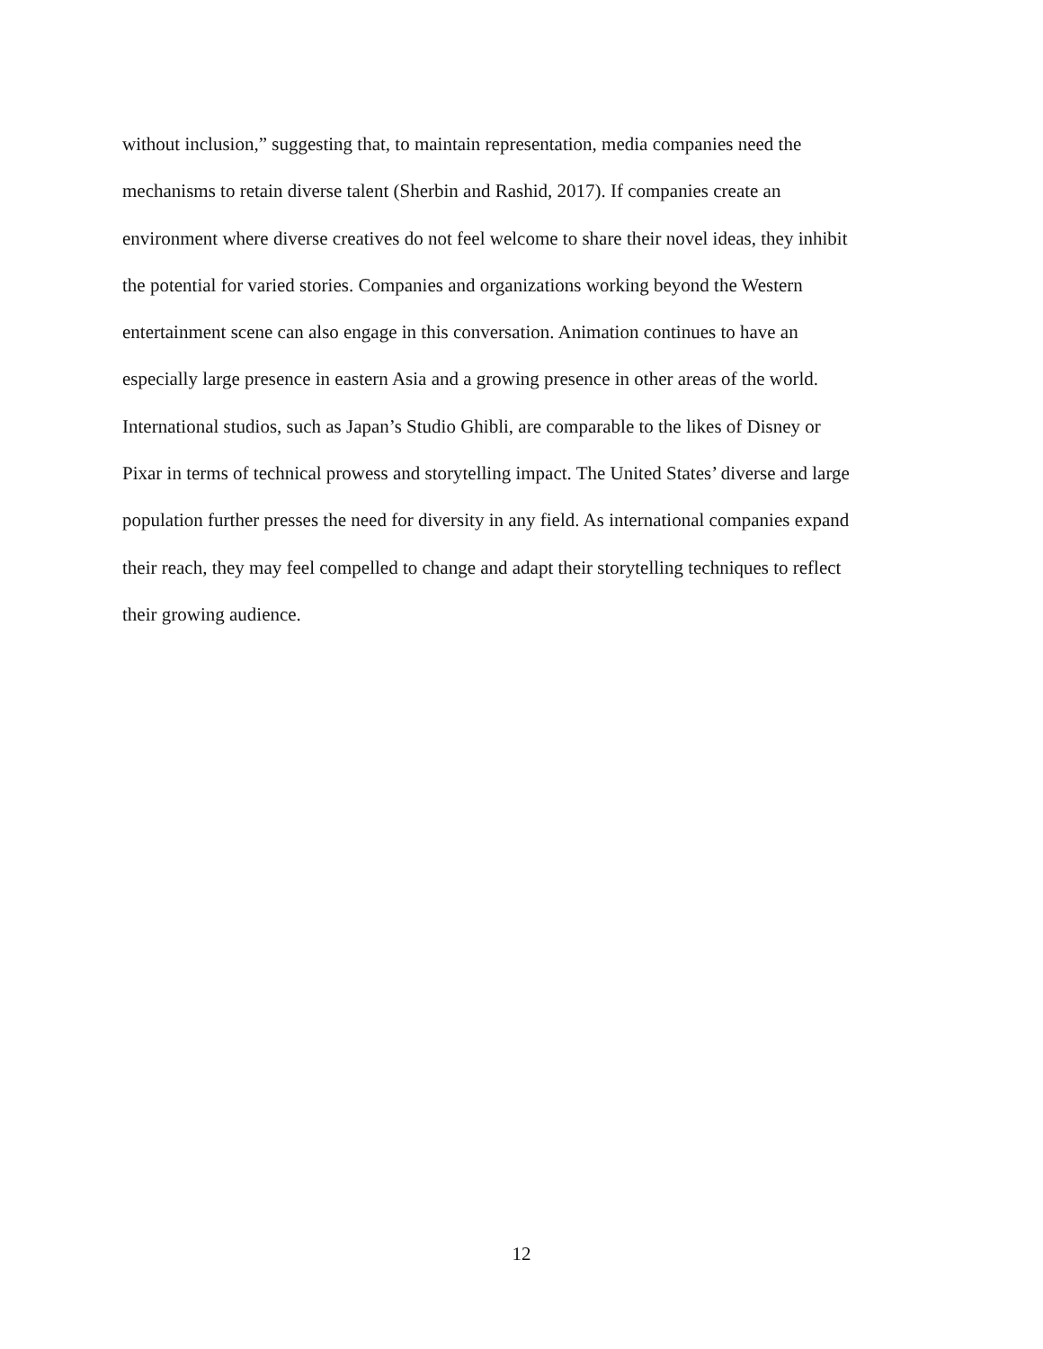without inclusion,” suggesting that, to maintain representation, media companies need the
mechanisms to retain diverse talent (Sherbin and Rashid, 2017). If companies create an
environment where diverse creatives do not feel welcome to share their novel ideas, they inhibit
the potential for varied stories. Companies and organizations working beyond the Western
entertainment scene can also engage in this conversation. Animation continues to have an
especially large presence in eastern Asia and a growing presence in other areas of the world.
International studios, such as Japan’s Studio Ghibli, are comparable to the likes of Disney or
Pixar in terms of technical prowess and storytelling impact. The United States’ diverse and large
population further presses the need for diversity in any field. As international companies expand
their reach, they may feel compelled to change and adapt their storytelling techniques to reflect
their growing audience.
12